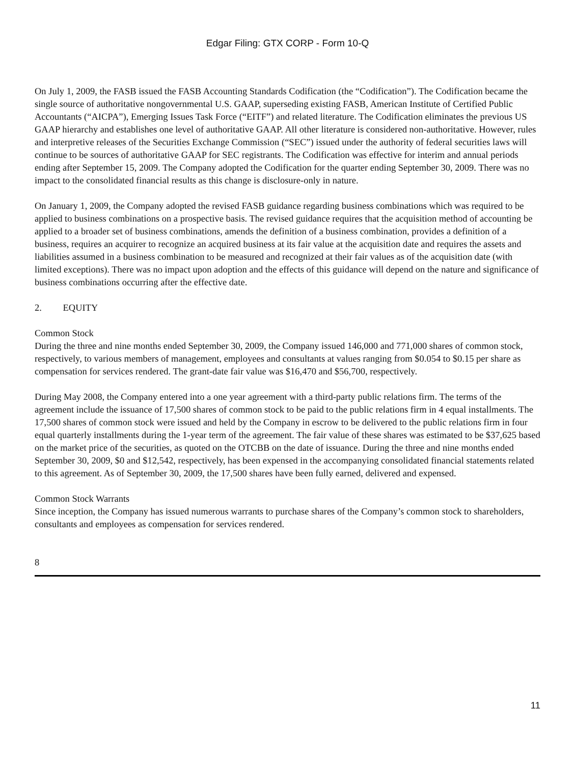Edgar Filing: GTX CORP - Form 10-Q
On July 1, 2009, the FASB issued the FASB Accounting Standards Codification (the “Codification”). The Codification became the single source of authoritative nongovernmental U.S. GAAP, superseding existing FASB, American Institute of Certified Public Accountants (“AICPA”), Emerging Issues Task Force (“EITF”) and related literature. The Codification eliminates the previous US GAAP hierarchy and establishes one level of authoritative GAAP. All other literature is considered non-authoritative. However, rules and interpretive releases of the Securities Exchange Commission (“SEC”) issued under the authority of federal securities laws will continue to be sources of authoritative GAAP for SEC registrants. The Codification was effective for interim and annual periods ending after September 15, 2009. The Company adopted the Codification for the quarter ending September 30, 2009. There was no impact to the consolidated financial results as this change is disclosure-only in nature.
On January 1, 2009, the Company adopted the revised FASB guidance regarding business combinations which was required to be applied to business combinations on a prospective basis. The revised guidance requires that the acquisition method of accounting be applied to a broader set of business combinations, amends the definition of a business combination, provides a definition of a business, requires an acquirer to recognize an acquired business at its fair value at the acquisition date and requires the assets and liabilities assumed in a business combination to be measured and recognized at their fair values as of the acquisition date (with limited exceptions). There was no impact upon adoption and the effects of this guidance will depend on the nature and significance of business combinations occurring after the effective date.
2. EQUITY
Common Stock
During the three and nine months ended September 30, 2009, the Company issued 146,000 and 771,000 shares of common stock, respectively, to various members of management, employees and consultants at values ranging from $0.054 to $0.15 per share as compensation for services rendered. The grant-date fair value was $16,470 and $56,700, respectively.
During May 2008, the Company entered into a one year agreement with a third-party public relations firm. The terms of the agreement include the issuance of 17,500 shares of common stock to be paid to the public relations firm in 4 equal installments. The 17,500 shares of common stock were issued and held by the Company in escrow to be delivered to the public relations firm in four equal quarterly installments during the 1-year term of the agreement. The fair value of these shares was estimated to be $37,625 based on the market price of the securities, as quoted on the OTCBB on the date of issuance. During the three and nine months ended September 30, 2009, $0 and $12,542, respectively, has been expensed in the accompanying consolidated financial statements related to this agreement. As of September 30, 2009, the 17,500 shares have been fully earned, delivered and expensed.
Common Stock Warrants
Since inception, the Company has issued numerous warrants to purchase shares of the Company’s common stock to shareholders, consultants and employees as compensation for services rendered.
8
11